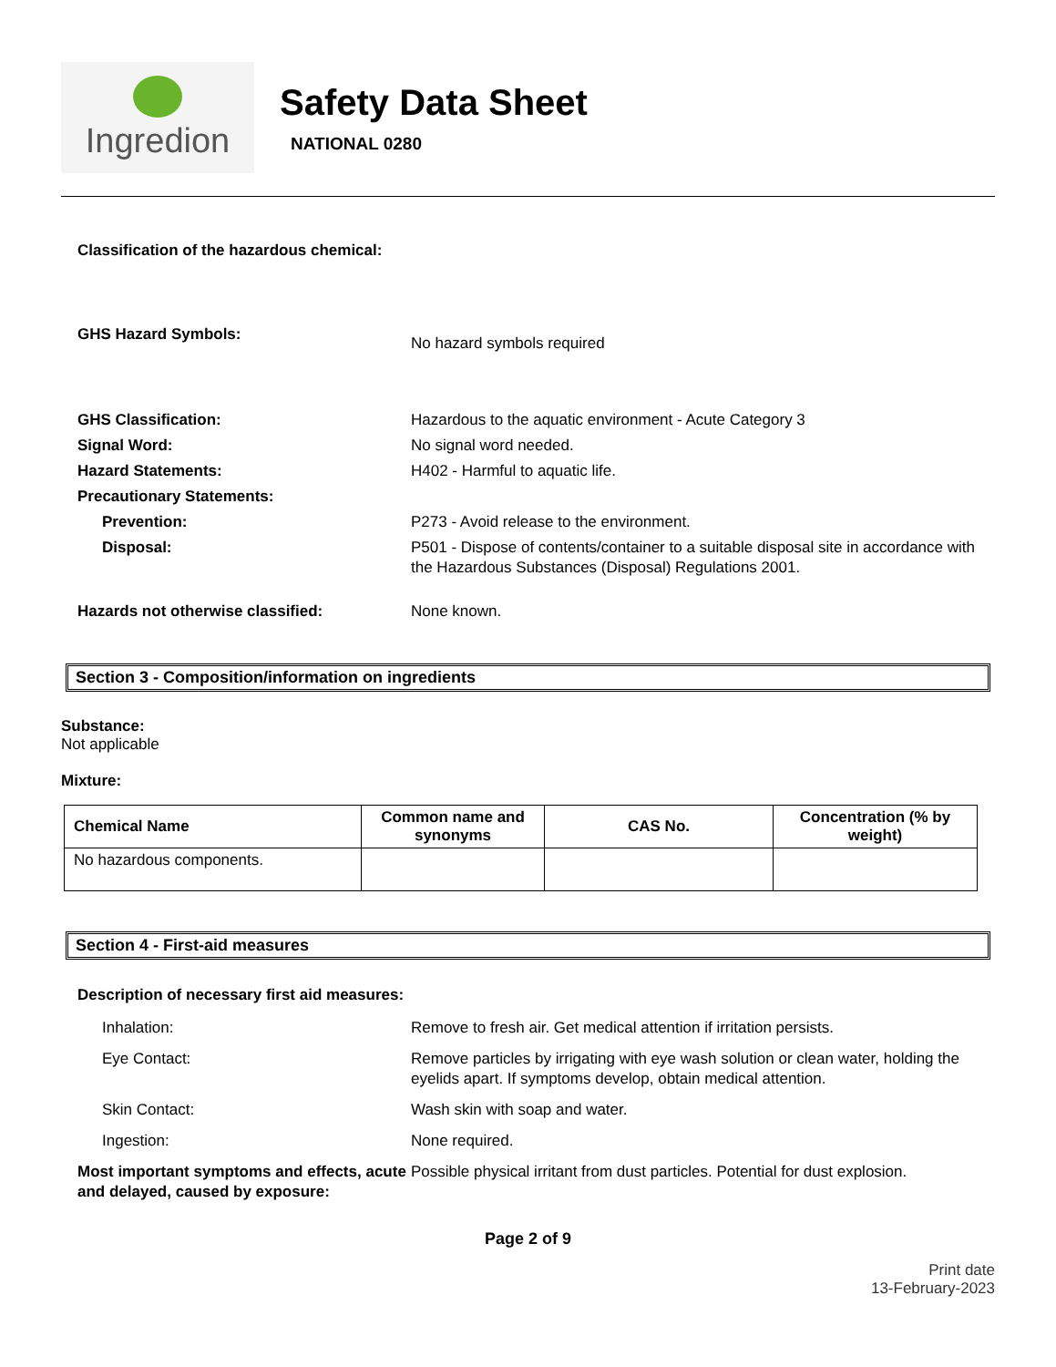Ingredion
Safety Data Sheet
NATIONAL 0280
Classification of the hazardous chemical:
GHS Hazard Symbols:
No hazard symbols required
GHS Classification: Hazardous to the aquatic environment - Acute Category 3
Signal Word: No signal word needed.
Hazard Statements: H402 - Harmful to aquatic life.
Precautionary Statements:
Prevention: P273 - Avoid release to the environment.
Disposal: P501 - Dispose of contents/container to a suitable disposal site in accordance with the Hazardous Substances (Disposal) Regulations 2001.
Hazards not otherwise classified: None known.
Section 3 - Composition/information on ingredients
Substance:
Not applicable
Mixture:
| Chemical Name | Common name and synonyms | CAS No. | Concentration (% by weight) |
| --- | --- | --- | --- |
| No hazardous components. | | | |
Section 4 - First-aid measures
Description of necessary first aid measures:
Inhalation: Remove to fresh air. Get medical attention if irritation persists.
Eye Contact: Remove particles by irrigating with eye wash solution or clean water, holding the eyelids apart. If symptoms develop, obtain medical attention.
Skin Contact: Wash skin with soap and water.
Ingestion: None required.
Most important symptoms and effects, acute and delayed, caused by exposure:
Possible physical irritant from dust particles. Potential for dust explosion.
Page 2 of 9
Print date
13-February-2023